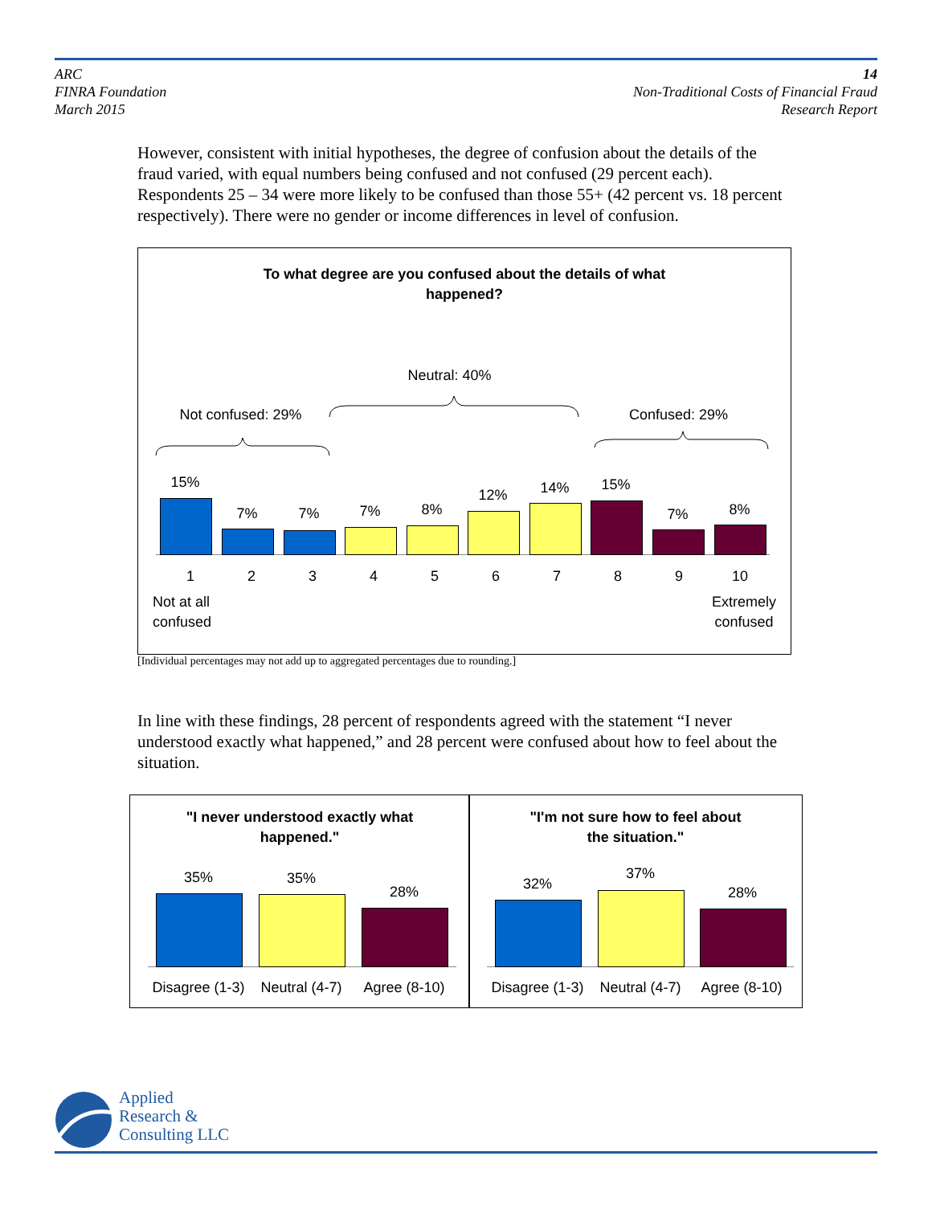ARC
FINRA Foundation
March 2015
14
Non-Traditional Costs of Financial Fraud
Research Report
However, consistent with initial hypotheses, the degree of confusion about the details of the fraud varied, with equal numbers being confused and not confused (29 percent each). Respondents 25 – 34 were more likely to be confused than those 55+ (42 percent vs. 18 percent respectively). There were no gender or income differences in level of confusion.
To what degree are you confused about the details of what
happened?
Neutral: 40%
Not confused: 29% Confused: 29%
15%
7% 7% 7% 8%
12% 14% 15%
7% 8%
123456789 10
Not at all
confused
Extremely
confused
[Individual percentages may not add up to aggregated percentages due to rounding.]
In line with these findings, 28 percent of respondents agreed with the statement “I never understood exactly what happened,” and 28 percent were confused about how to feel about the situation.
"I never understood exactly what
happened."
35% 35%
28%
Disagree (1-3)
Neutral (4-7)
Agree (8-10)
"I'm not sure how to feel about
the situation."
32%
37%
28%
Disagree (1-3)
Neutral (4-7)
Agree (8-10)
Applied
Research &
Consulting LLC